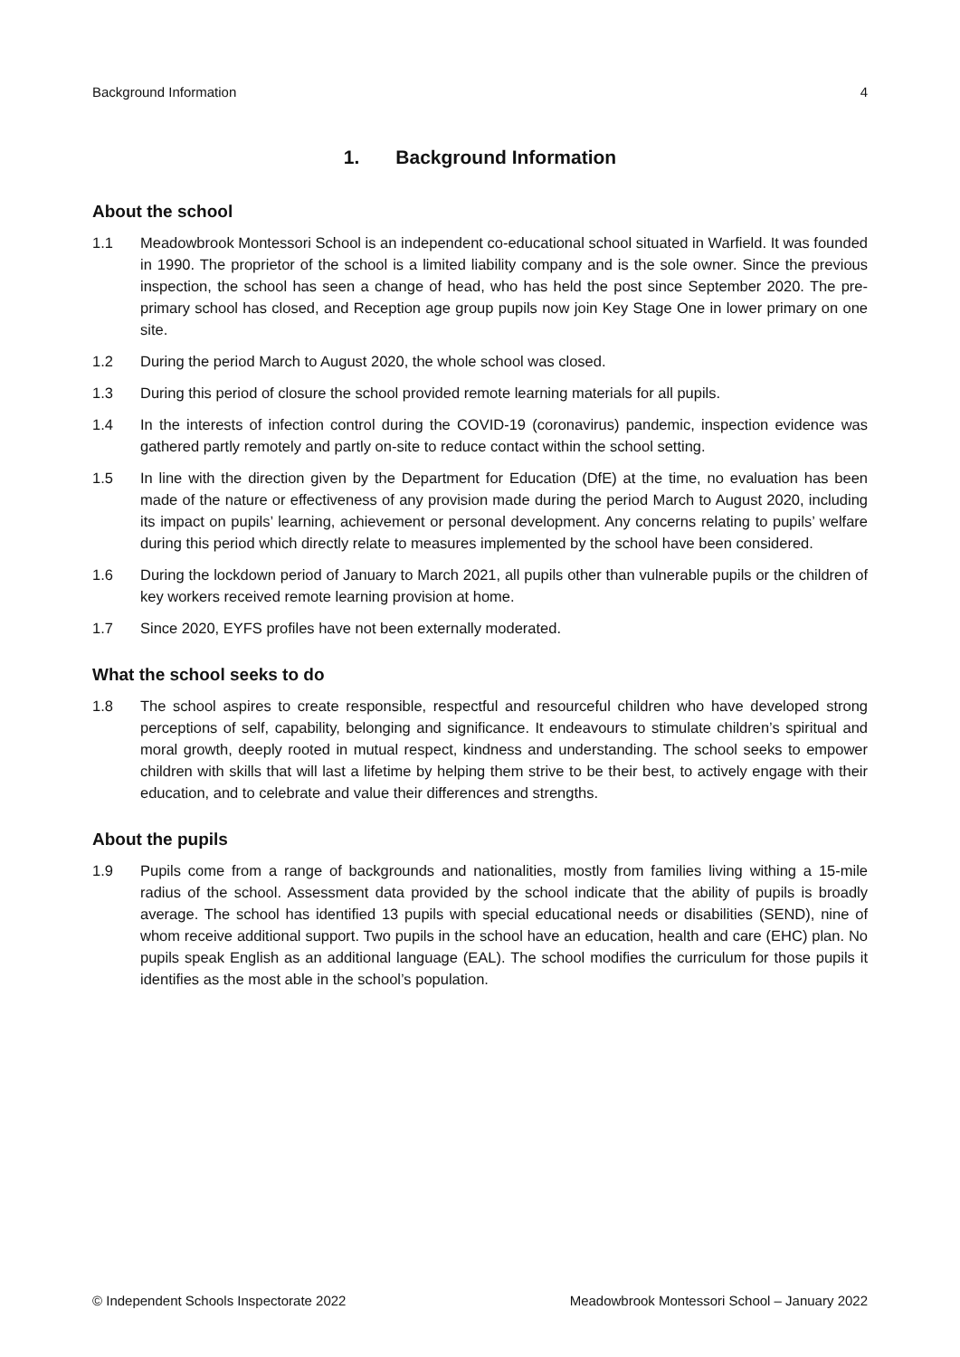Background Information 4
1. Background Information
About the school
1.1 Meadowbrook Montessori School is an independent co-educational school situated in Warfield. It was founded in 1990. The proprietor of the school is a limited liability company and is the sole owner. Since the previous inspection, the school has seen a change of head, who has held the post since September 2020. The pre-primary school has closed, and Reception age group pupils now join Key Stage One in lower primary on one site.
1.2 During the period March to August 2020, the whole school was closed.
1.3 During this period of closure the school provided remote learning materials for all pupils.
1.4 In the interests of infection control during the COVID-19 (coronavirus) pandemic, inspection evidence was gathered partly remotely and partly on-site to reduce contact within the school setting.
1.5 In line with the direction given by the Department for Education (DfE) at the time, no evaluation has been made of the nature or effectiveness of any provision made during the period March to August 2020, including its impact on pupils’ learning, achievement or personal development. Any concerns relating to pupils’ welfare during this period which directly relate to measures implemented by the school have been considered.
1.6 During the lockdown period of January to March 2021, all pupils other than vulnerable pupils or the children of key workers received remote learning provision at home.
1.7 Since 2020, EYFS profiles have not been externally moderated.
What the school seeks to do
1.8 The school aspires to create responsible, respectful and resourceful children who have developed strong perceptions of self, capability, belonging and significance. It endeavours to stimulate children’s spiritual and moral growth, deeply rooted in mutual respect, kindness and understanding. The school seeks to empower children with skills that will last a lifetime by helping them strive to be their best, to actively engage with their education, and to celebrate and value their differences and strengths.
About the pupils
1.9 Pupils come from a range of backgrounds and nationalities, mostly from families living withing a 15-mile radius of the school. Assessment data provided by the school indicate that the ability of pupils is broadly average. The school has identified 13 pupils with special educational needs or disabilities (SEND), nine of whom receive additional support. Two pupils in the school have an education, health and care (EHC) plan. No pupils speak English as an additional language (EAL). The school modifies the curriculum for those pupils it identifies as the most able in the school’s population.
© Independent Schools Inspectorate 2022 Meadowbrook Montessori School – January 2022